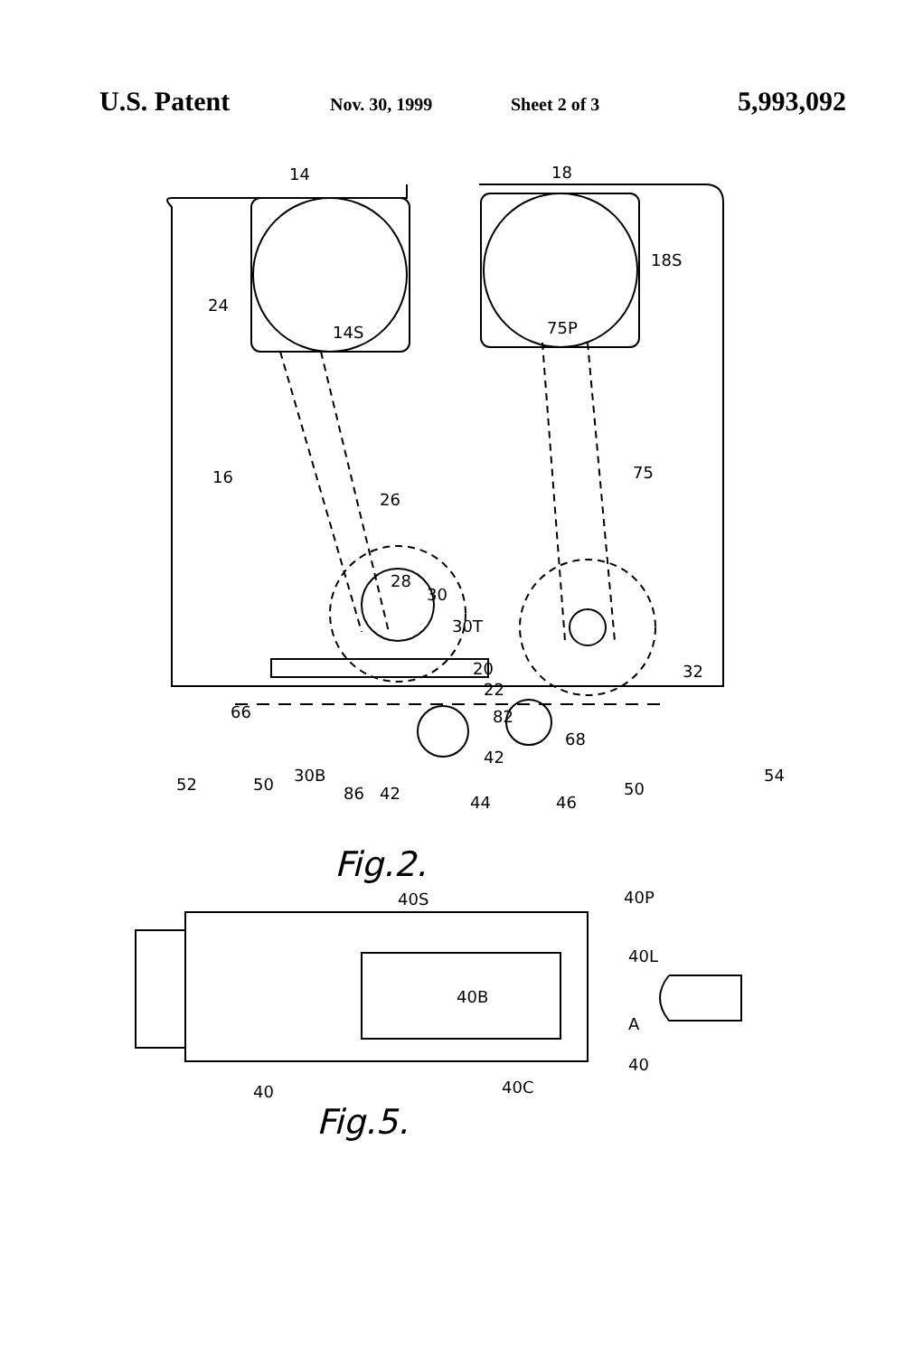U.S. Patent Nov. 30, 1999 Sheet 2 of 3 5,993,092
14
18
18S
24
14S
75P
16
26
75
28
30
30T
20
22
32
66
82
68
42
52
50
30B
86
42
44
46
50
54
Fig.2.
40S
40P
40L
40B
A
40
40
40C
Fig.5.